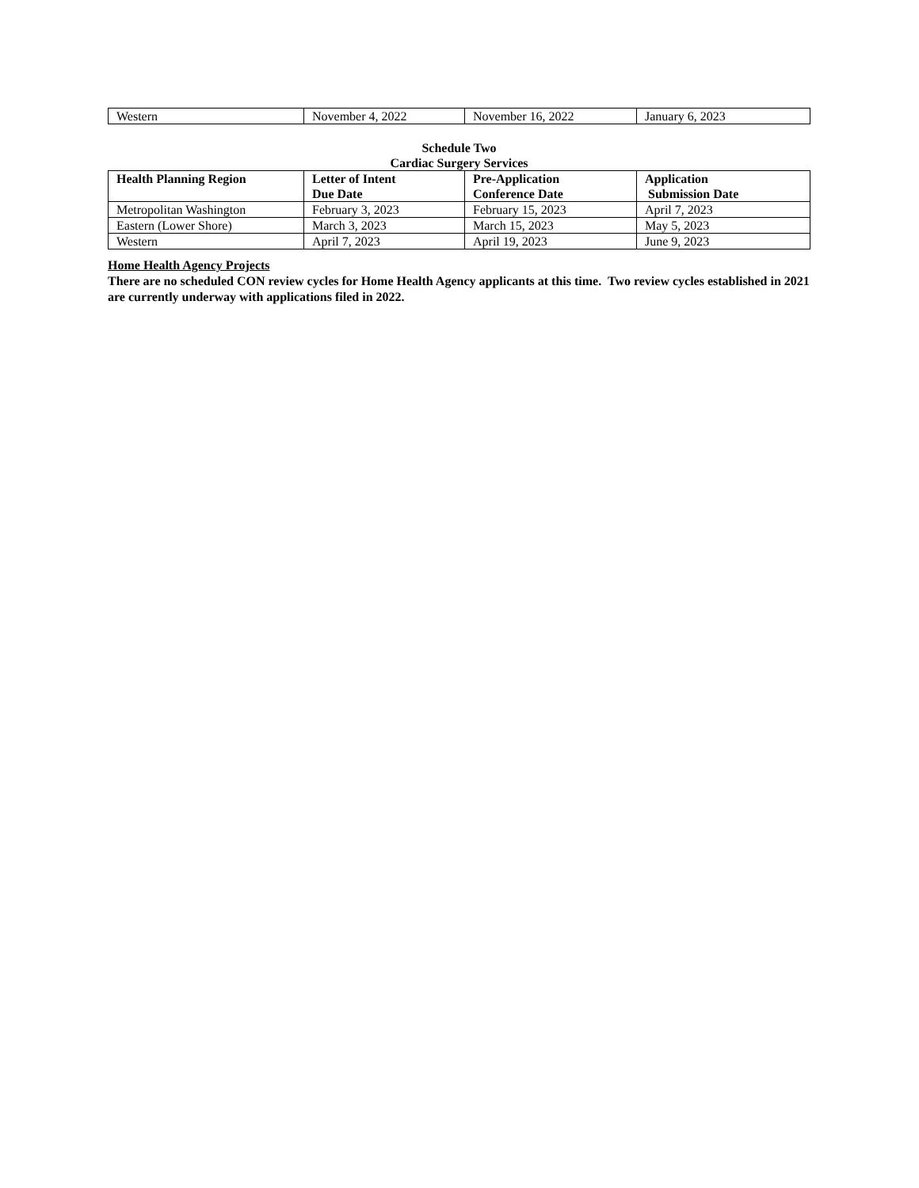| Western | November 4, 2022 | November 16, 2022 | January 6, 2023 |
Schedule Two
Cardiac Surgery Services
| Health Planning Region | Letter of Intent Due Date | Pre-Application Conference Date | Application Submission Date |
| --- | --- | --- | --- |
| Metropolitan Washington | February 3, 2023 | February 15, 2023 | April 7, 2023 |
| Eastern (Lower Shore) | March 3, 2023 | March 15, 2023 | May 5, 2023 |
| Western | April 7, 2023 | April 19, 2023 | June 9, 2023 |
Home Health Agency Projects
There are no scheduled CON review cycles for Home Health Agency applicants at this time. Two review cycles established in 2021 are currently underway with applications filed in 2022.